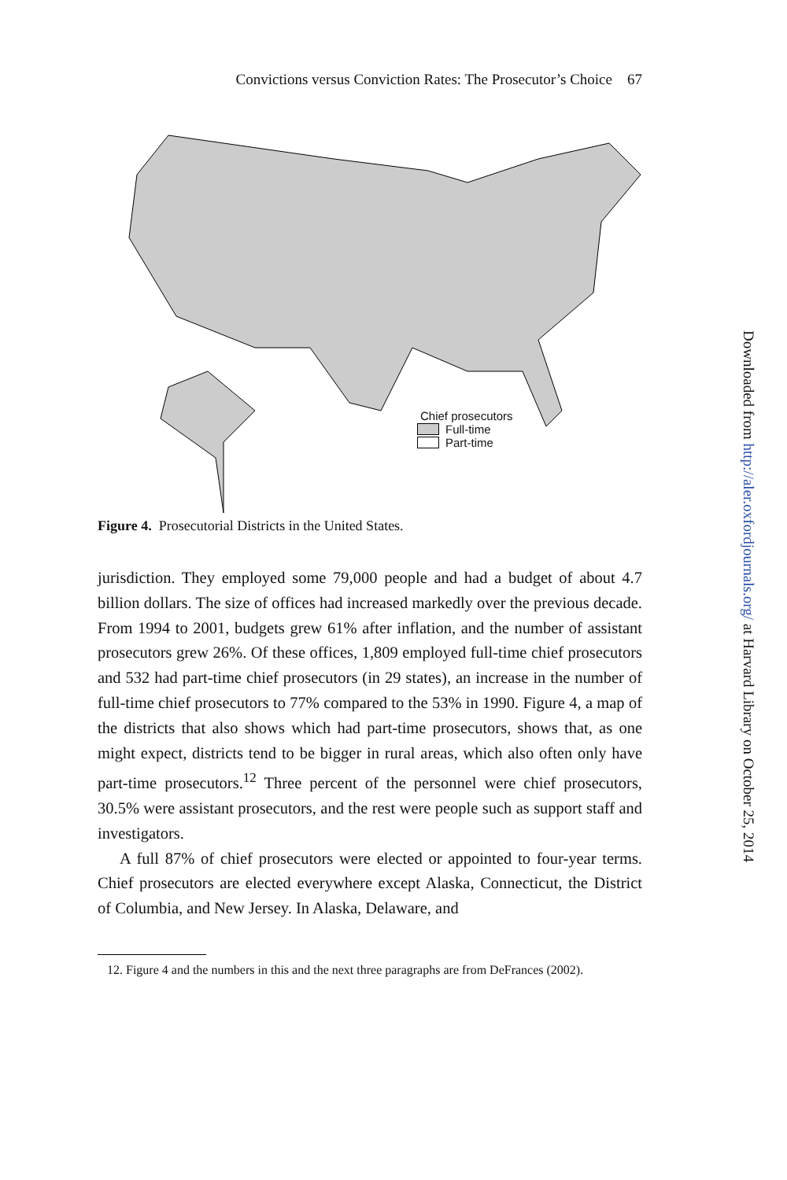Convictions versus Conviction Rates: The Prosecutor’s Choice 67
Chief prosecutors
Full-time
Part-time
Figure 4. Prosecutorial Districts in the United States.
jurisdiction. They employed some 79,000 people and had a budget of about 4.7 billion dollars. The size of offices had increased markedly over the previous decade. From 1994 to 2001, budgets grew 61% after inflation, and the number of assistant prosecutors grew 26%. Of these offices, 1,809 employed full-time chief prosecutors and 532 had part-time chief prosecutors (in 29 states), an increase in the number of full-time chief prosecutors to 77% compared to the 53% in 1990. Figure 4, a map of the districts that also shows which had part-time prosecutors, shows that, as one might expect, districts tend to be bigger in rural areas, which also often only have part-time prosecutors.<sup>12</sup> Three percent of the personnel were chief prosecutors, 30.5% were assistant prosecutors, and the rest were people such as support staff and investigators.
A full 87% of chief prosecutors were elected or appointed to four-year terms. Chief prosecutors are elected everywhere except Alaska, Connecticut, the District of Columbia, and New Jersey. In Alaska, Delaware, and
12. Figure 4 and the numbers in this and the next three paragraphs are from DeFrances (2002).
Downloaded from http://aler.oxfordjournals.org/ at Harvard Library on October 25, 2014